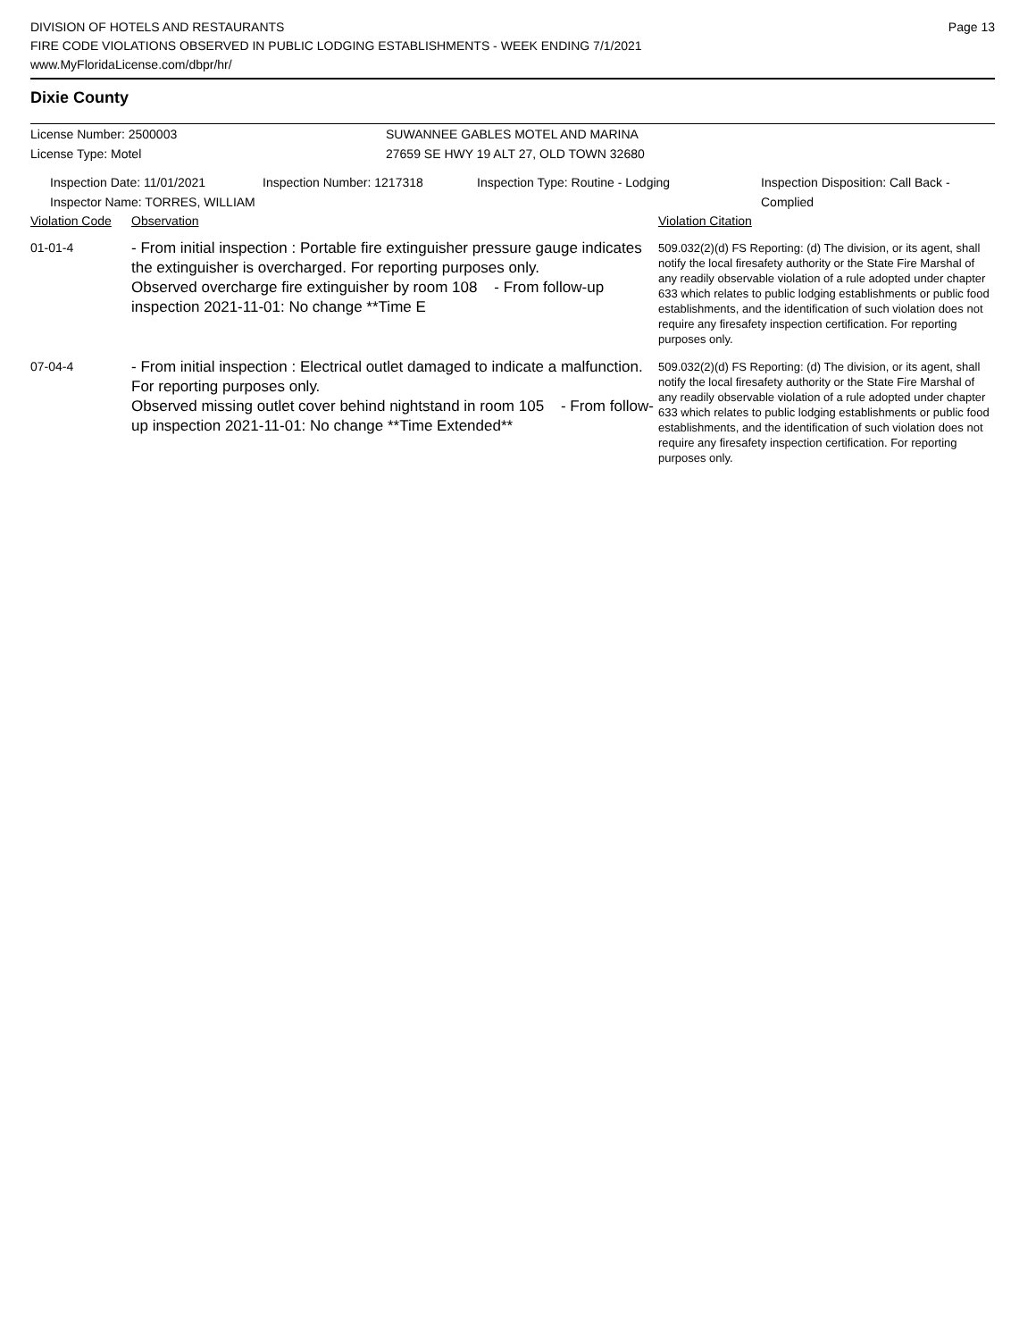Page 13
DIVISION OF HOTELS AND RESTAURANTS
FIRE CODE VIOLATIONS OBSERVED IN PUBLIC LODGING ESTABLISHMENTS - WEEK ENDING 7/1/2021
www.MyFloridaLicense.com/dbpr/hr/
Dixie County
License Number: 2500003 SUWANNEE GABLES MOTEL AND MARINA
License Type: Motel 27659 SE HWY 19 ALT 27, OLD TOWN 32680
Inspection Date: 11/01/2021 Inspection Number: 1217318 Inspection Type: Routine - Lodging Inspection Disposition: Call Back -
Complied
Inspector Name: TORRES, WILLIAM
| Violation Code | Observation | Violation Citation |
| 01-01-4 | - From initial inspection : Portable fire extinguisher pressure gauge indicates the extinguisher is overcharged. For reporting purposes only. Observed overcharge fire extinguisher by room 108 - From follow-up inspection 2021-11-01: No change **Time E | 509.032(2)(d) FS Reporting: (d) The division, or its agent, shall notify the local firesafety authority or the State Fire Marshal of any readily observable violation of a rule adopted under chapter 633 which relates to public lodging establishments or public food establishments, and the identification of such violation does not require any firesafety inspection certification. For reporting purposes only. |
| 07-04-4 | - From initial inspection : Electrical outlet damaged to indicate a malfunction. For reporting purposes only. Observed missing outlet cover behind nightstand in room 105 - From follow-up inspection 2021-11-01: No change **Time Extended** | 509.032(2)(d) FS Reporting: (d) The division, or its agent, shall notify the local firesafety authority or the State Fire Marshal of any readily observable violation of a rule adopted under chapter 633 which relates to public lodging establishments or public food establishments, and the identification of such violation does not require any firesafety inspection certification. For reporting purposes only. |